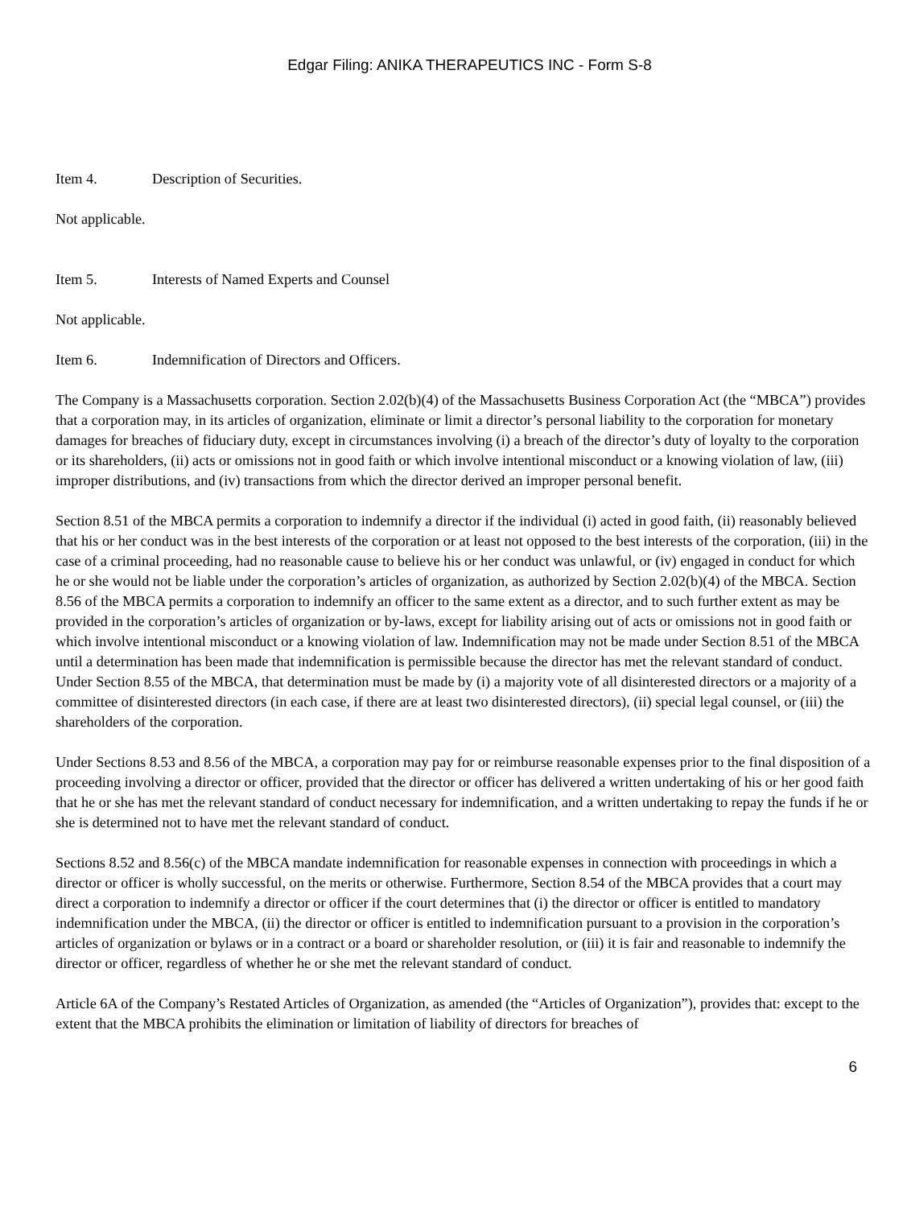Edgar Filing: ANIKA THERAPEUTICS INC - Form S-8
Item 4. Description of Securities.
Not applicable.
Item 5. Interests of Named Experts and Counsel
Not applicable.
Item 6. Indemnification of Directors and Officers.
The Company is a Massachusetts corporation. Section 2.02(b)(4) of the Massachusetts Business Corporation Act (the “MBCA”) provides that a corporation may, in its articles of organization, eliminate or limit a director’s personal liability to the corporation for monetary damages for breaches of fiduciary duty, except in circumstances involving (i) a breach of the director’s duty of loyalty to the corporation or its shareholders, (ii) acts or omissions not in good faith or which involve intentional misconduct or a knowing violation of law, (iii) improper distributions, and (iv) transactions from which the director derived an improper personal benefit.
Section 8.51 of the MBCA permits a corporation to indemnify a director if the individual (i) acted in good faith, (ii) reasonably believed that his or her conduct was in the best interests of the corporation or at least not opposed to the best interests of the corporation, (iii) in the case of a criminal proceeding, had no reasonable cause to believe his or her conduct was unlawful, or (iv) engaged in conduct for which he or she would not be liable under the corporation’s articles of organization, as authorized by Section 2.02(b)(4) of the MBCA. Section 8.56 of the MBCA permits a corporation to indemnify an officer to the same extent as a director, and to such further extent as may be provided in the corporation’s articles of organization or by-laws, except for liability arising out of acts or omissions not in good faith or which involve intentional misconduct or a knowing violation of law. Indemnification may not be made under Section 8.51 of the MBCA until a determination has been made that indemnification is permissible because the director has met the relevant standard of conduct. Under Section 8.55 of the MBCA, that determination must be made by (i) a majority vote of all disinterested directors or a majority of a committee of disinterested directors (in each case, if there are at least two disinterested directors), (ii) special legal counsel, or (iii) the shareholders of the corporation.
Under Sections 8.53 and 8.56 of the MBCA, a corporation may pay for or reimburse reasonable expenses prior to the final disposition of a proceeding involving a director or officer, provided that the director or officer has delivered a written undertaking of his or her good faith that he or she has met the relevant standard of conduct necessary for indemnification, and a written undertaking to repay the funds if he or she is determined not to have met the relevant standard of conduct.
Sections 8.52 and 8.56(c) of the MBCA mandate indemnification for reasonable expenses in connection with proceedings in which a director or officer is wholly successful, on the merits or otherwise. Furthermore, Section 8.54 of the MBCA provides that a court may direct a corporation to indemnify a director or officer if the court determines that (i) the director or officer is entitled to mandatory indemnification under the MBCA, (ii) the director or officer is entitled to indemnification pursuant to a provision in the corporation’s articles of organization or bylaws or in a contract or a board or shareholder resolution, or (iii) it is fair and reasonable to indemnify the director or officer, regardless of whether he or she met the relevant standard of conduct.
Article 6A of the Company’s Restated Articles of Organization, as amended (the “Articles of Organization”), provides that: except to the extent that the MBCA prohibits the elimination or limitation of liability of directors for breaches of
6